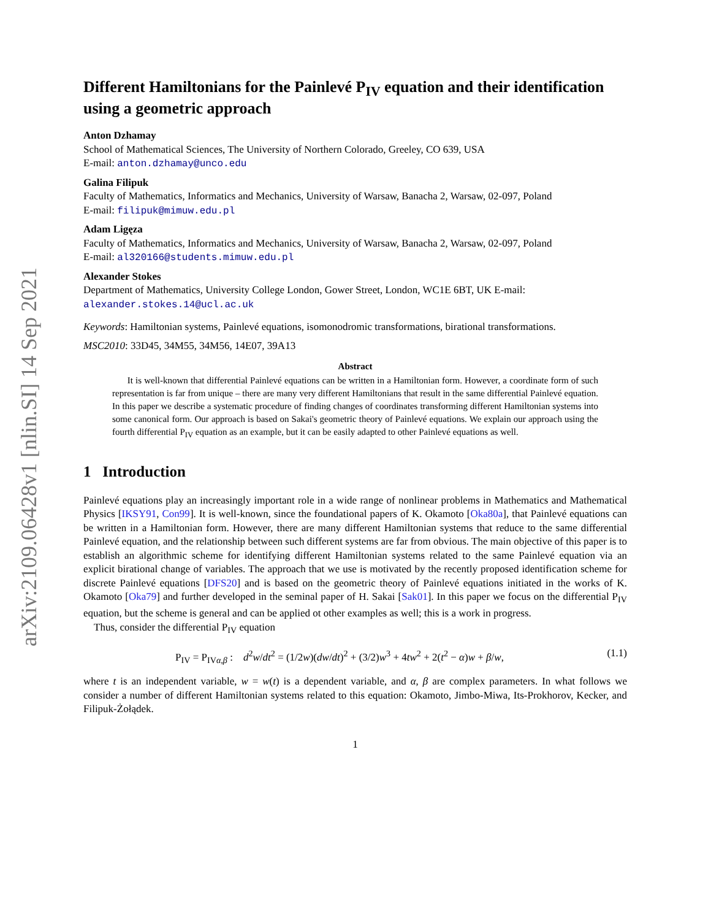arXiv:2109.06428v1 [nlin.SI] 14 Sep 2021
Different Hamiltonians for the Painlevé P<sub>IV</sub> equation and their identification using a geometric approach
Anton Dzhamay
School of Mathematical Sciences, The University of Northern Colorado, Greeley, CO 639, USA
E-mail: anton.dzhamay@unco.edu
Galina Filipuk
Faculty of Mathematics, Informatics and Mechanics, University of Warsaw, Banacha 2, Warsaw, 02-097, Poland
E-mail: filipuk@mimuw.edu.pl
Adam Ligęza
Faculty of Mathematics, Informatics and Mechanics, University of Warsaw, Banacha 2, Warsaw, 02-097, Poland
E-mail: al320166@students.mimuw.edu.pl
Alexander Stokes
Department of Mathematics, University College London, Gower Street, London, WC1E 6BT, UK E-mail: alexander.stokes.14@ucl.ac.uk
Keywords: Hamiltonian systems, Painlevé equations, isomonodromic transformations, birational transformations.
MSC2010: 33D45, 34M55, 34M56, 14E07, 39A13
Abstract
It is well-known that differential Painlevé equations can be written in a Hamiltonian form. However, a coordinate form of such representation is far from unique – there are many very different Hamiltonians that result in the same differential Painlevé equation. In this paper we describe a systematic procedure of finding changes of coordinates transforming different Hamiltonian systems into some canonical form. Our approach is based on Sakai's geometric theory of Painlevé equations. We explain our approach using the fourth differential P<sub>IV</sub> equation as an example, but it can be easily adapted to other Painlevé equations as well.
1 Introduction
Painlevé equations play an increasingly important role in a wide range of nonlinear problems in Mathematics and Mathematical Physics [IKSY91, Con99]. It is well-known, since the foundational papers of K. Okamoto [Oka80a], that Painlevé equations can be written in a Hamiltonian form. However, there are many different Hamiltonian systems that reduce to the same differential Painlevé equation, and the relationship between such different systems are far from obvious. The main objective of this paper is to establish an algorithmic scheme for identifying different Hamiltonian systems related to the same Painlevé equation via an explicit birational change of variables. The approach that we use is motivated by the recently proposed identification scheme for discrete Painlevé equations [DFS20] and is based on the geometric theory of Painlevé equations initiated in the works of K. Okamoto [Oka79] and further developed in the seminal paper of H. Sakai [Sak01]. In this paper we focus on the differential P<sub>IV</sub> equation, but the scheme is general and can be applied ot other examples as well; this is a work in progress.
Thus, consider the differential P<sub>IV</sub> equation
P<sub>IV</sub> = P<sub>IVα,β</sub> : d<sup>2</sup>w/dt<sup>2</sup> = (1/2w)(dw/dt)<sup>2</sup> + (3/2)w<sup>3</sup> + 4tw<sup>2</sup> + 2(t<sup>2</sup> − α)w + β/w, (1.1)
where t is an independent variable, w = w(t) is a dependent variable, and α, β are complex parameters. In what follows we consider a number of different Hamiltonian systems related to this equation: Okamoto, Jimbo-Miwa, Its-Prokhorov, Kecker, and Filipuk-Żołądek.
1